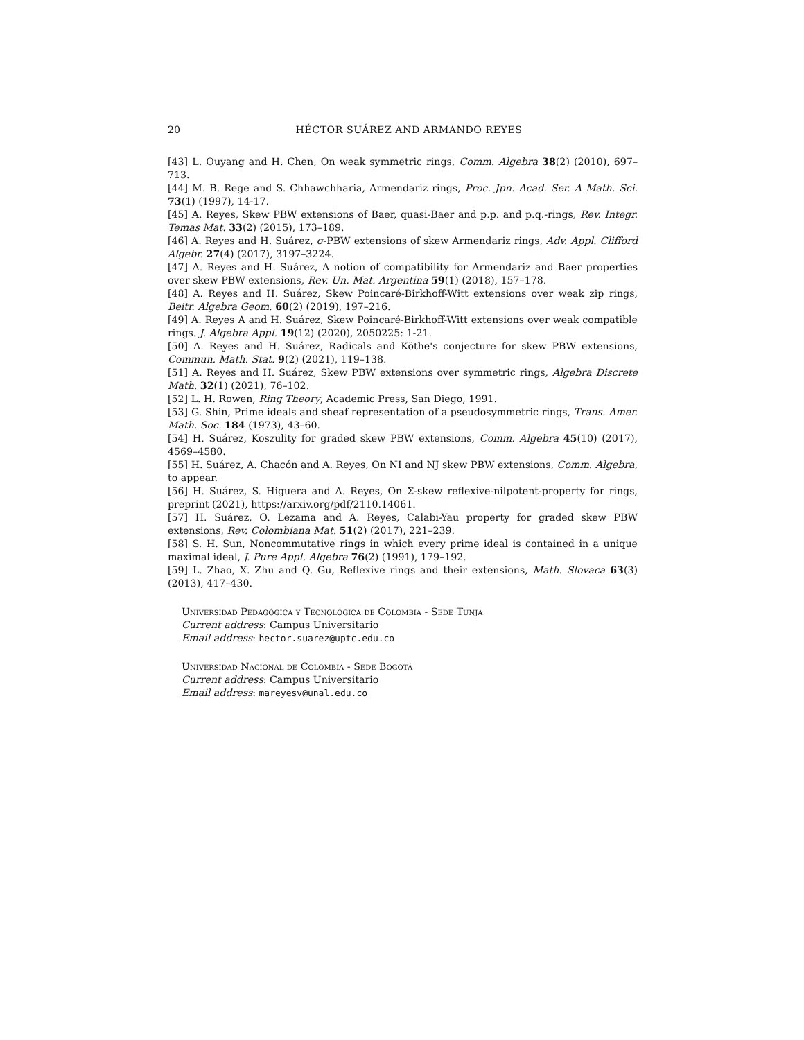20 HÉCTOR SUÁREZ AND ARMANDO REYES
[43] L. Ouyang and H. Chen, On weak symmetric rings, Comm. Algebra 38(2) (2010), 697–713.
[44] M. B. Rege and S. Chhawchharia, Armendariz rings, Proc. Jpn. Acad. Ser. A Math. Sci. 73(1) (1997), 14-17.
[45] A. Reyes, Skew PBW extensions of Baer, quasi-Baer and p.p. and p.q.-rings, Rev. Integr. Temas Mat. 33(2) (2015), 173–189.
[46] A. Reyes and H. Suárez, σ-PBW extensions of skew Armendariz rings, Adv. Appl. Clifford Algebr. 27(4) (2017), 3197–3224.
[47] A. Reyes and H. Suárez, A notion of compatibility for Armendariz and Baer properties over skew PBW extensions, Rev. Un. Mat. Argentina 59(1) (2018), 157–178.
[48] A. Reyes and H. Suárez, Skew Poincaré-Birkhoff-Witt extensions over weak zip rings, Beitr. Algebra Geom. 60(2) (2019), 197–216.
[49] A. Reyes A and H. Suárez, Skew Poincaré-Birkhoff-Witt extensions over weak compatible rings. J. Algebra Appl. 19(12) (2020), 2050225: 1-21.
[50] A. Reyes and H. Suárez, Radicals and Köthe's conjecture for skew PBW extensions, Commun. Math. Stat. 9(2) (2021), 119–138.
[51] A. Reyes and H. Suárez, Skew PBW extensions over symmetric rings, Algebra Discrete Math. 32(1) (2021), 76–102.
[52] L. H. Rowen, Ring Theory, Academic Press, San Diego, 1991.
[53] G. Shin, Prime ideals and sheaf representation of a pseudosymmetric rings, Trans. Amer. Math. Soc. 184 (1973), 43–60.
[54] H. Suárez, Koszulity for graded skew PBW extensions, Comm. Algebra 45(10) (2017), 4569–4580.
[55] H. Suárez, A. Chacón and A. Reyes, On NI and NJ skew PBW extensions, Comm. Algebra, to appear.
[56] H. Suárez, S. Higuera and A. Reyes, On Σ-skew reflexive-nilpotent-property for rings, preprint (2021), https://arxiv.org/pdf/2110.14061.
[57] H. Suárez, O. Lezama and A. Reyes, Calabi-Yau property for graded skew PBW extensions, Rev. Colombiana Mat. 51(2) (2017), 221–239.
[58] S. H. Sun, Noncommutative rings in which every prime ideal is contained in a unique maximal ideal, J. Pure Appl. Algebra 76(2) (1991), 179–192.
[59] L. Zhao, X. Zhu and Q. Gu, Reflexive rings and their extensions, Math. Slovaca 63(3) (2013), 417–430.
Universidad Pedagógica y Tecnológica de Colombia - Sede Tunja
Current address: Campus Universitario
Email address: hector.suarez@uptc.edu.co
Universidad Nacional de Colombia - Sede Bogotá
Current address: Campus Universitario
Email address: mareyesv@unal.edu.co